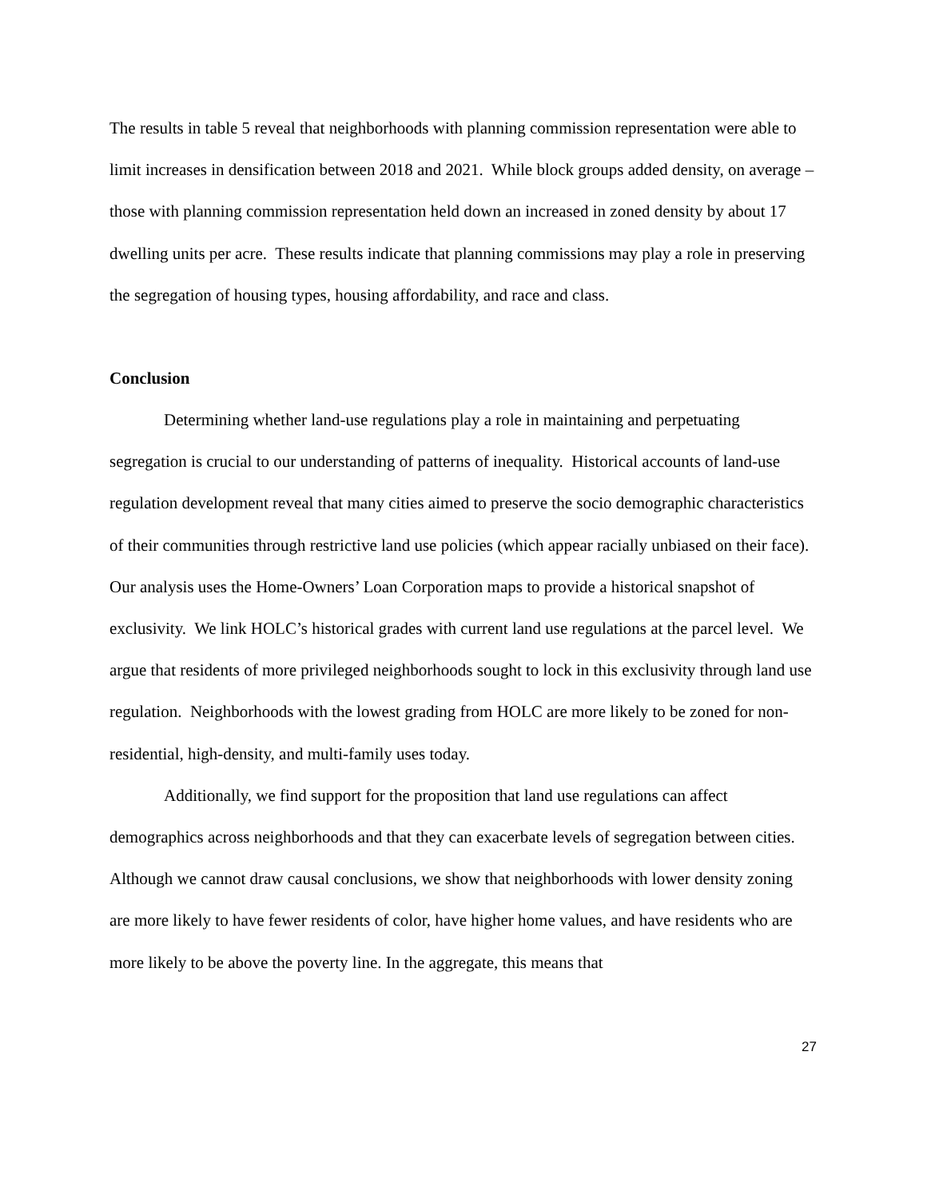The results in table 5 reveal that neighborhoods with planning commission representation were able to limit increases in densification between 2018 and 2021. While block groups added density, on average – those with planning commission representation held down an increased in zoned density by about 17 dwelling units per acre. These results indicate that planning commissions may play a role in preserving the segregation of housing types, housing affordability, and race and class.
Conclusion
Determining whether land-use regulations play a role in maintaining and perpetuating segregation is crucial to our understanding of patterns of inequality. Historical accounts of land-use regulation development reveal that many cities aimed to preserve the socio demographic characteristics of their communities through restrictive land use policies (which appear racially unbiased on their face). Our analysis uses the Home-Owners’ Loan Corporation maps to provide a historical snapshot of exclusivity. We link HOLC’s historical grades with current land use regulations at the parcel level. We argue that residents of more privileged neighborhoods sought to lock in this exclusivity through land use regulation. Neighborhoods with the lowest grading from HOLC are more likely to be zoned for non-residential, high-density, and multi-family uses today.
Additionally, we find support for the proposition that land use regulations can affect demographics across neighborhoods and that they can exacerbate levels of segregation between cities. Although we cannot draw causal conclusions, we show that neighborhoods with lower density zoning are more likely to have fewer residents of color, have higher home values, and have residents who are more likely to be above the poverty line. In the aggregate, this means that
27